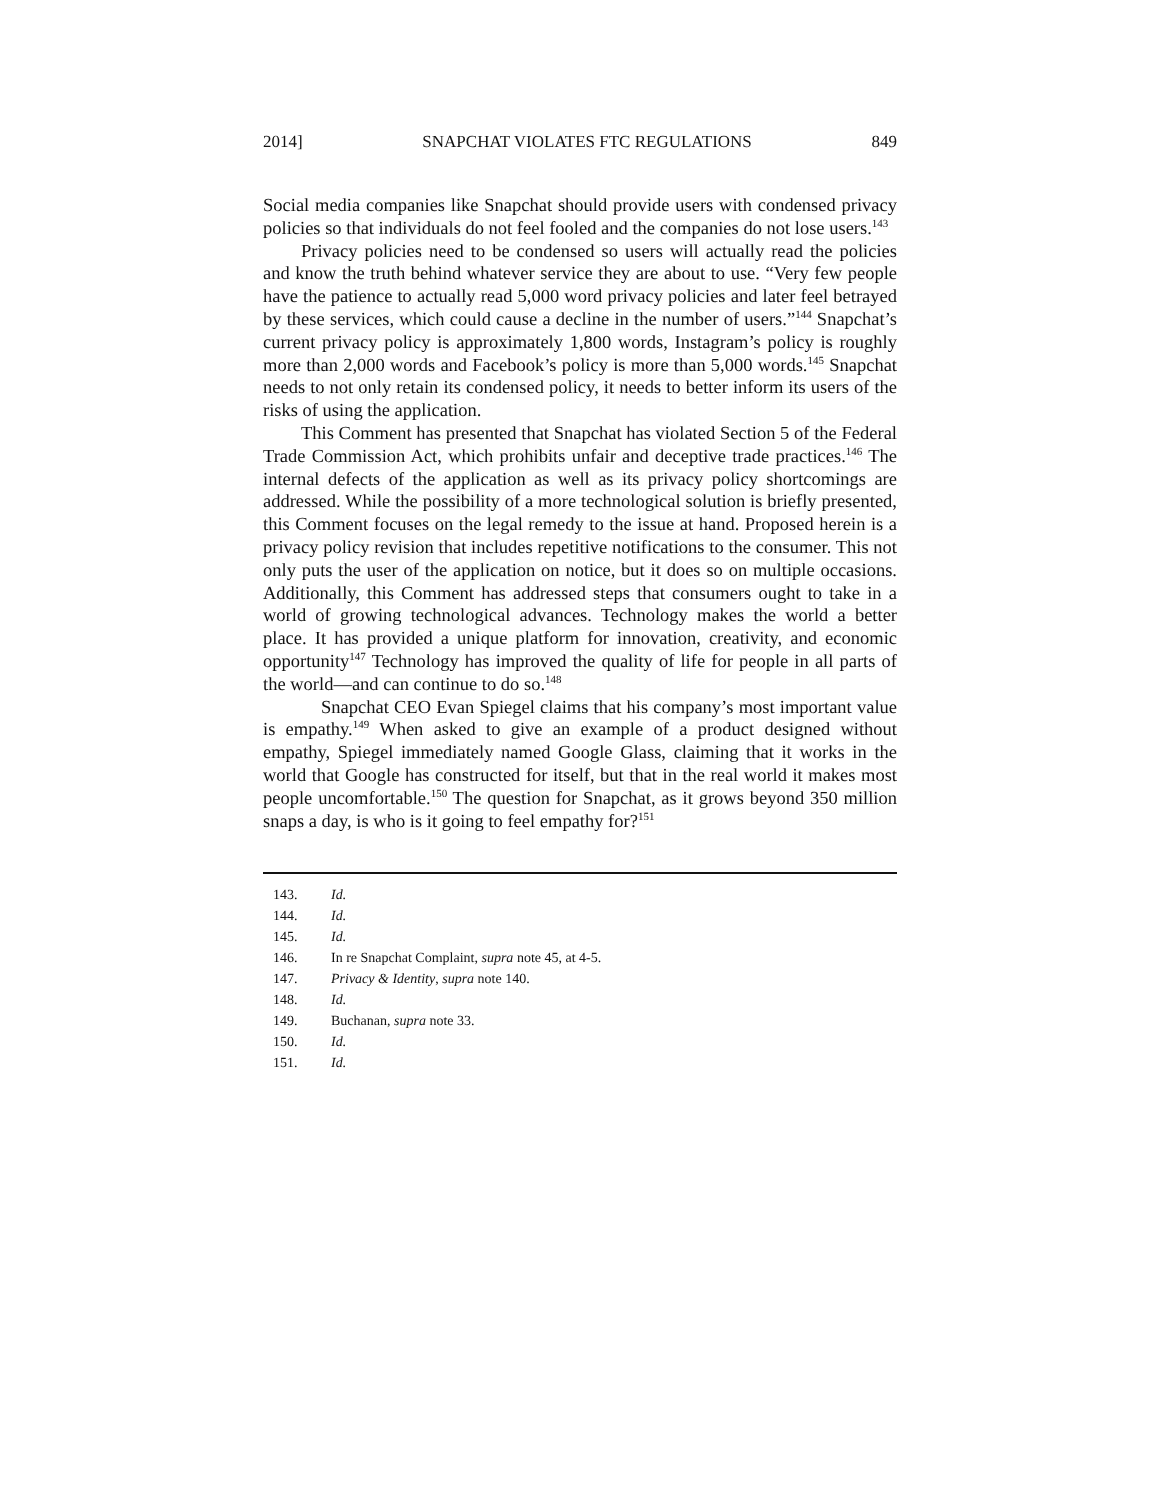2014] SNAPCHAT VIOLATES FTC REGULATIONS 849
Social media companies like Snapchat should provide users with condensed privacy policies so that individuals do not feel fooled and the companies do not lose users.<sup>143</sup>
Privacy policies need to be condensed so users will actually read the policies and know the truth behind whatever service they are about to use. “Very few people have the patience to actually read 5,000 word privacy policies and later feel betrayed by these services, which could cause a decline in the number of users.”<sup>144</sup> Snapchat’s current privacy policy is approximately 1,800 words, Instagram’s policy is roughly more than 2,000 words and Facebook’s policy is more than 5,000 words.<sup>145</sup> Snapchat needs to not only retain its condensed policy, it needs to better inform its users of the risks of using the application.
This Comment has presented that Snapchat has violated Section 5 of the Federal Trade Commission Act, which prohibits unfair and deceptive trade practices.<sup>146</sup> The internal defects of the application as well as its privacy policy shortcomings are addressed. While the possibility of a more technological solution is briefly presented, this Comment focuses on the legal remedy to the issue at hand. Proposed herein is a privacy policy revision that includes repetitive notifications to the consumer. This not only puts the user of the application on notice, but it does so on multiple occasions. Additionally, this Comment has addressed steps that consumers ought to take in a world of growing technological advances. Technology makes the world a better place. It has provided a unique platform for innovation, creativity, and economic opportunity<sup>147</sup> Technology has improved the quality of life for people in all parts of the world—and can continue to do so.<sup>148</sup>
Snapchat CEO Evan Spiegel claims that his company’s most important value is empathy.<sup>149</sup> When asked to give an example of a product designed without empathy, Spiegel immediately named Google Glass, claiming that it works in the world that Google has constructed for itself, but that in the real world it makes most people uncomfortable.<sup>150</sup> The question for Snapchat, as it grows beyond 350 million snaps a day, is who is it going to feel empathy for?<sup>151</sup>
143. Id.
144. Id.
145. Id.
146. In re Snapchat Complaint, supra note 45, at 4-5.
147. Privacy & Identity, supra note 140.
148. Id.
149. Buchanan, supra note 33.
150. Id.
151. Id.